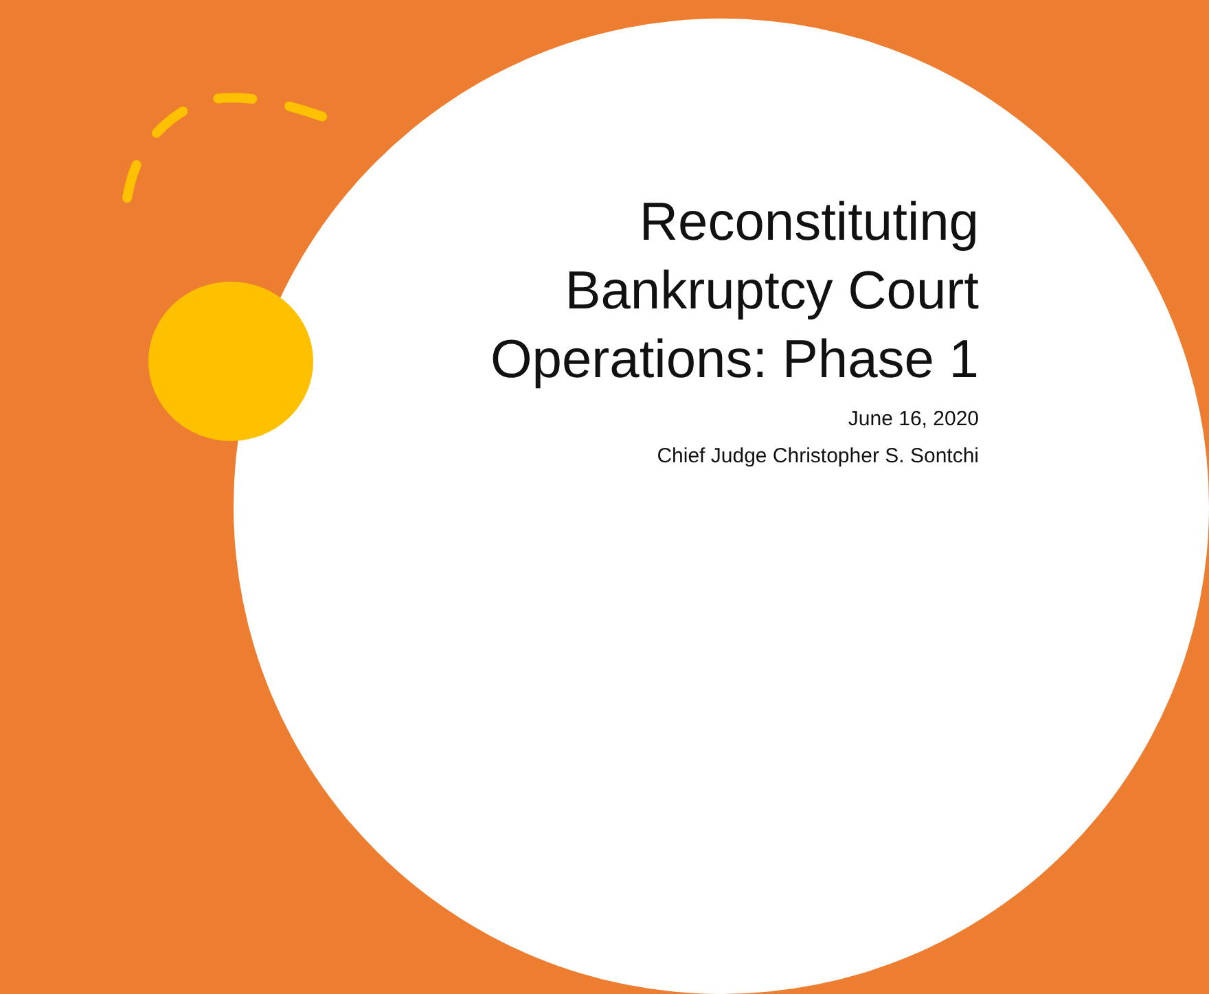Reconstituting Bankruptcy Court Operations: Phase 1
June 16, 2020
Chief Judge Christopher S. Sontchi